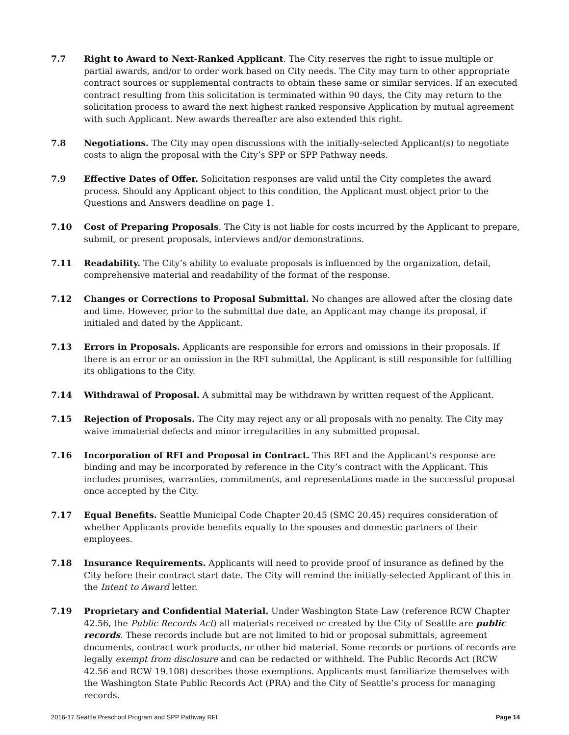7.7 Right to Award to Next-Ranked Applicant. The City reserves the right to issue multiple or partial awards, and/or to order work based on City needs. The City may turn to other appropriate contract sources or supplemental contracts to obtain these same or similar services. If an executed contract resulting from this solicitation is terminated within 90 days, the City may return to the solicitation process to award the next highest ranked responsive Application by mutual agreement with such Applicant. New awards thereafter are also extended this right.
7.8 Negotiations. The City may open discussions with the initially-selected Applicant(s) to negotiate costs to align the proposal with the City’s SPP or SPP Pathway needs.
7.9 Effective Dates of Offer. Solicitation responses are valid until the City completes the award process. Should any Applicant object to this condition, the Applicant must object prior to the Questions and Answers deadline on page 1.
7.10 Cost of Preparing Proposals. The City is not liable for costs incurred by the Applicant to prepare, submit, or present proposals, interviews and/or demonstrations.
7.11 Readability. The City’s ability to evaluate proposals is influenced by the organization, detail, comprehensive material and readability of the format of the response.
7.12 Changes or Corrections to Proposal Submittal. No changes are allowed after the closing date and time. However, prior to the submittal due date, an Applicant may change its proposal, if initialed and dated by the Applicant.
7.13 Errors in Proposals. Applicants are responsible for errors and omissions in their proposals. If there is an error or an omission in the RFI submittal, the Applicant is still responsible for fulfilling its obligations to the City.
7.14 Withdrawal of Proposal. A submittal may be withdrawn by written request of the Applicant.
7.15 Rejection of Proposals. The City may reject any or all proposals with no penalty. The City may waive immaterial defects and minor irregularities in any submitted proposal.
7.16 Incorporation of RFI and Proposal in Contract. This RFI and the Applicant’s response are binding and may be incorporated by reference in the City’s contract with the Applicant. This includes promises, warranties, commitments, and representations made in the successful proposal once accepted by the City.
7.17 Equal Benefits. Seattle Municipal Code Chapter 20.45 (SMC 20.45) requires consideration of whether Applicants provide benefits equally to the spouses and domestic partners of their employees.
7.18 Insurance Requirements. Applicants will need to provide proof of insurance as defined by the City before their contract start date. The City will remind the initially-selected Applicant of this in the Intent to Award letter.
7.19 Proprietary and Confidential Material. Under Washington State Law (reference RCW Chapter 42.56, the Public Records Act) all materials received or created by the City of Seattle are public records. These records include but are not limited to bid or proposal submittals, agreement documents, contract work products, or other bid material. Some records or portions of records are legally exempt from disclosure and can be redacted or withheld. The Public Records Act (RCW 42.56 and RCW 19.108) describes those exemptions. Applicants must familiarize themselves with the Washington State Public Records Act (PRA) and the City of Seattle’s process for managing records.
2016-17 Seattle Preschool Program and SPP Pathway RFI Page 14